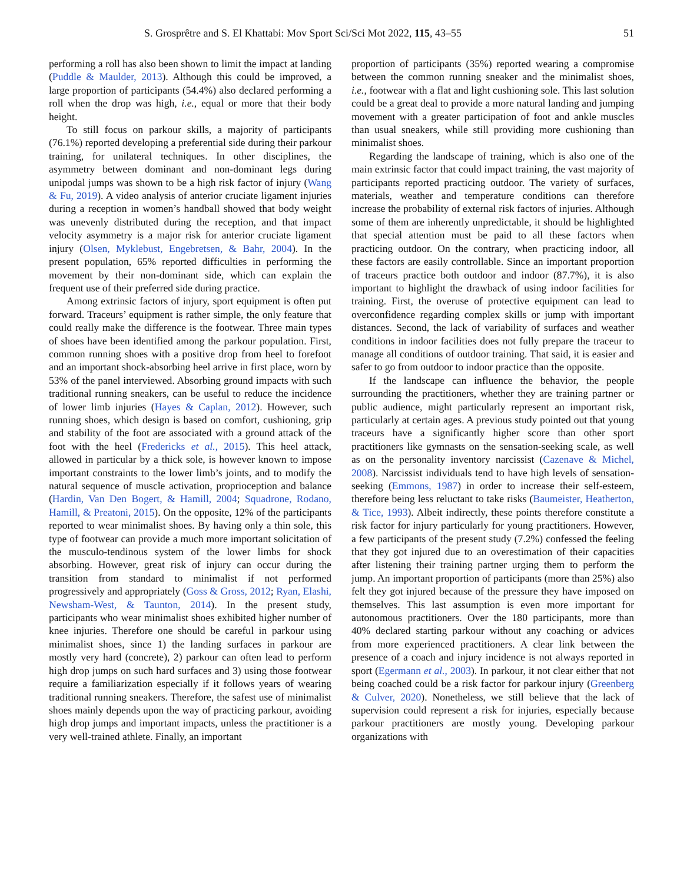S. Grosprêtre and S. El Khattabi: Mov Sport Sci/Sci Mot 2022, 115, 43–55 51
performing a roll has also been shown to limit the impact at landing (Puddle & Maulder, 2013). Although this could be improved, a large proportion of participants (54.4%) also declared performing a roll when the drop was high, i.e., equal or more that their body height.
To still focus on parkour skills, a majority of participants (76.1%) reported developing a preferential side during their parkour training, for unilateral techniques. In other disciplines, the asymmetry between dominant and non-dominant legs during unipodal jumps was shown to be a high risk factor of injury (Wang & Fu, 2019). A video analysis of anterior cruciate ligament injuries during a reception in women’s handball showed that body weight was unevenly distributed during the reception, and that impact velocity asymmetry is a major risk for anterior cruciate ligament injury (Olsen, Myklebust, Engebretsen, & Bahr, 2004). In the present population, 65% reported difficulties in performing the movement by their non-dominant side, which can explain the frequent use of their preferred side during practice.
Among extrinsic factors of injury, sport equipment is often put forward. Traceurs’ equipment is rather simple, the only feature that could really make the difference is the footwear. Three main types of shoes have been identified among the parkour population. First, common running shoes with a positive drop from heel to forefoot and an important shock-absorbing heel arrive in first place, worn by 53% of the panel interviewed. Absorbing ground impacts with such traditional running sneakers, can be useful to reduce the incidence of lower limb injuries (Hayes & Caplan, 2012). However, such running shoes, which design is based on comfort, cushioning, grip and stability of the foot are associated with a ground attack of the foot with the heel (Fredericks et al., 2015). This heel attack, allowed in particular by a thick sole, is however known to impose important constraints to the lower limb’s joints, and to modify the natural sequence of muscle activation, proprioception and balance (Hardin, Van Den Bogert, & Hamill, 2004; Squadrone, Rodano, Hamill, & Preatoni, 2015). On the opposite, 12% of the participants reported to wear minimalist shoes. By having only a thin sole, this type of footwear can provide a much more important solicitation of the musculo-tendinous system of the lower limbs for shock absorbing. However, great risk of injury can occur during the transition from standard to minimalist if not performed progressively and appropriately (Goss & Gross, 2012; Ryan, Elashi, Newsham-West, & Taunton, 2014). In the present study, participants who wear minimalist shoes exhibited higher number of knee injuries. Therefore one should be careful in parkour using minimalist shoes, since 1) the landing surfaces in parkour are mostly very hard (concrete), 2) parkour can often lead to perform high drop jumps on such hard surfaces and 3) using those footwear require a familiarization especially if it follows years of wearing traditional running sneakers. Therefore, the safest use of minimalist shoes mainly depends upon the way of practicing parkour, avoiding high drop jumps and important impacts, unless the practitioner is a very well-trained athlete. Finally, an important
proportion of participants (35%) reported wearing a compromise between the common running sneaker and the minimalist shoes, i.e., footwear with a flat and light cushioning sole. This last solution could be a great deal to provide a more natural landing and jumping movement with a greater participation of foot and ankle muscles than usual sneakers, while still providing more cushioning than minimalist shoes.
Regarding the landscape of training, which is also one of the main extrinsic factor that could impact training, the vast majority of participants reported practicing outdoor. The variety of surfaces, materials, weather and temperature conditions can therefore increase the probability of external risk factors of injuries. Although some of them are inherently unpredictable, it should be highlighted that special attention must be paid to all these factors when practicing outdoor. On the contrary, when practicing indoor, all these factors are easily controllable. Since an important proportion of traceurs practice both outdoor and indoor (87.7%), it is also important to highlight the drawback of using indoor facilities for training. First, the overuse of protective equipment can lead to overconfidence regarding complex skills or jump with important distances. Second, the lack of variability of surfaces and weather conditions in indoor facilities does not fully prepare the traceur to manage all conditions of outdoor training. That said, it is easier and safer to go from outdoor to indoor practice than the opposite.
If the landscape can influence the behavior, the people surrounding the practitioners, whether they are training partner or public audience, might particularly represent an important risk, particularly at certain ages. A previous study pointed out that young traceurs have a significantly higher score than other sport practitioners like gymnasts on the sensation-seeking scale, as well as on the personality inventory narcissist (Cazenave & Michel, 2008). Narcissist individuals tend to have high levels of sensation-seeking (Emmons, 1987) in order to increase their self-esteem, therefore being less reluctant to take risks (Baumeister, Heatherton, & Tice, 1993). Albeit indirectly, these points therefore constitute a risk factor for injury particularly for young practitioners. However, a few participants of the present study (7.2%) confessed the feeling that they got injured due to an overestimation of their capacities after listening their training partner urging them to perform the jump. An important proportion of participants (more than 25%) also felt they got injured because of the pressure they have imposed on themselves. This last assumption is even more important for autonomous practitioners. Over the 180 participants, more than 40% declared starting parkour without any coaching or advices from more experienced practitioners. A clear link between the presence of a coach and injury incidence is not always reported in sport (Egermann et al., 2003). In parkour, it not clear either that not being coached could be a risk factor for parkour injury (Greenberg & Culver, 2020). Nonetheless, we still believe that the lack of supervision could represent a risk for injuries, especially because parkour practitioners are mostly young. Developing parkour organizations with